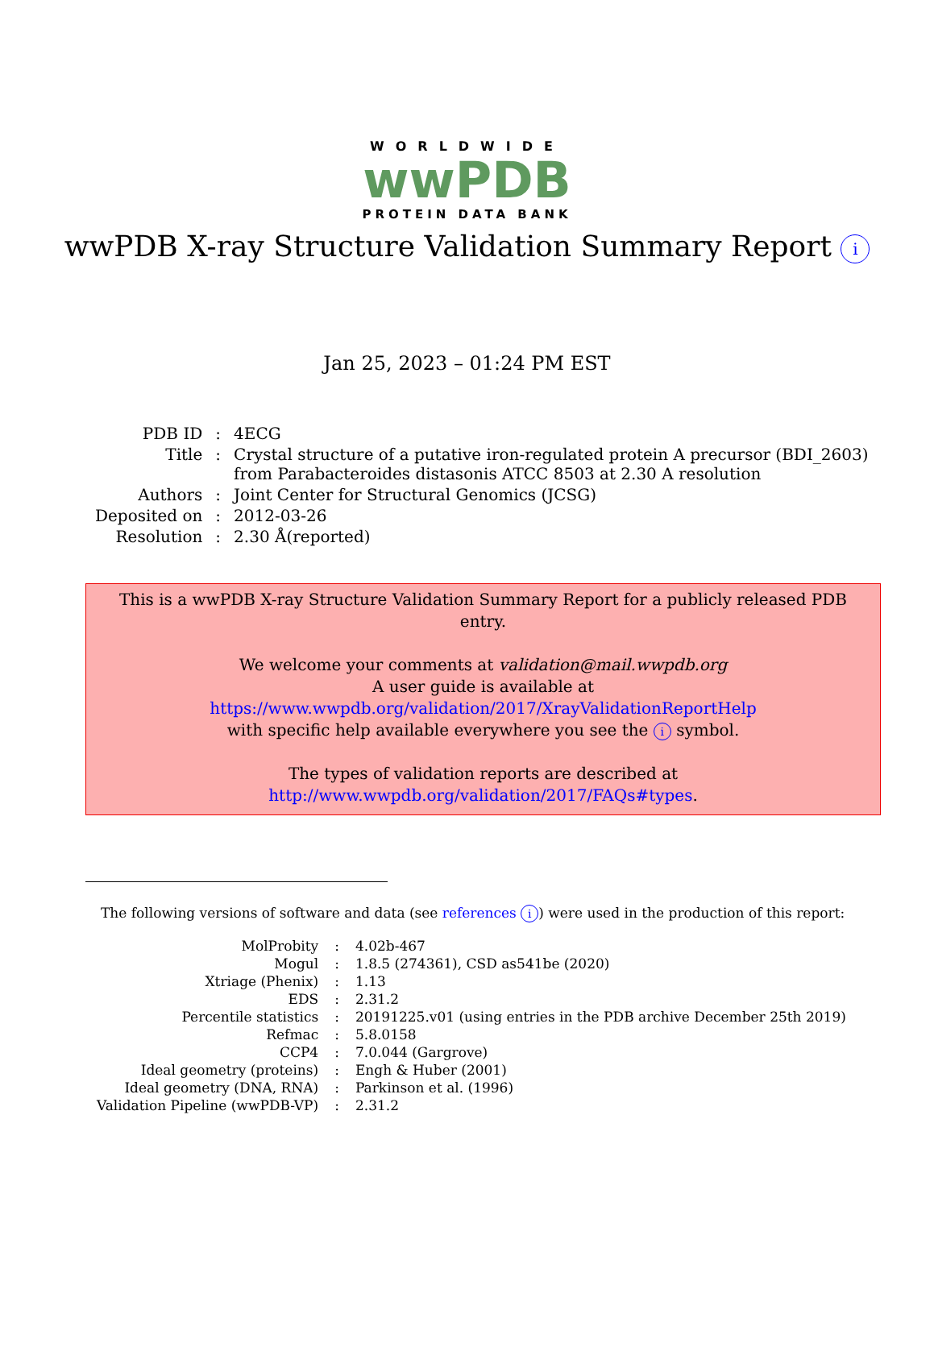WORLDWIDE
wwPDB
PROTEIN DATA BANK
wwPDB X-ray Structure Validation Summary Report i
Jan 25, 2023 – 01:24 PM EST
| PDB ID | : | 4ECG |
| Title | : | Crystal structure of a putative iron-regulated protein A precursor (BDI_2603) from Parabacteroides distasonis ATCC 8503 at 2.30 A resolution |
| Authors | : | Joint Center for Structural Genomics (JCSG) |
| Deposited on | : | 2012-03-26 |
| Resolution | : | 2.30 Å(reported) |
This is a wwPDB X-ray Structure Validation Summary Report for a publicly released PDB entry.
We welcome your comments at validation@mail.wwpdb.org
A user guide is available at
https://www.wwpdb.org/validation/2017/XrayValidationReportHelp
with specific help available everywhere you see the i symbol.
The types of validation reports are described at
http://www.wwpdb.org/validation/2017/FAQs#types.
The following versions of software and data (see references i) were used in the production of this report:
| MolProbity | : | 4.02b-467 |
| Mogul | : | 1.8.5 (274361), CSD as541be (2020) |
| Xtriage (Phenix) | : | 1.13 |
| EDS | : | 2.31.2 |
| Percentile statistics | : | 20191225.v01 (using entries in the PDB archive December 25th 2019) |
| Refmac | : | 5.8.0158 |
| CCP4 | : | 7.0.044 (Gargrove) |
| Ideal geometry (proteins) | : | Engh & Huber (2001) |
| Ideal geometry (DNA, RNA) | : | Parkinson et al. (1996) |
| Validation Pipeline (wwPDB-VP) | : | 2.31.2 |